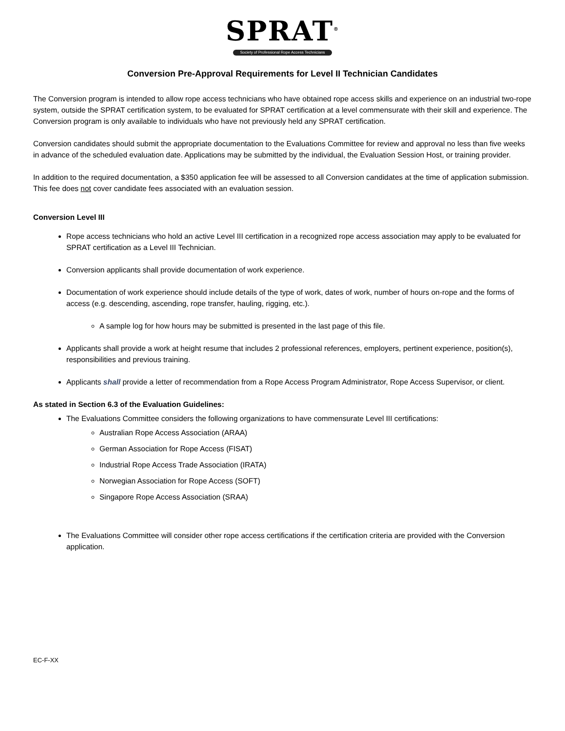SPRAT<sup>®</sup>
Society of Professional Rope Access Technicians
Conversion Pre-Approval Requirements for Level II Technician Candidates
The Conversion program is intended to allow rope access technicians who have obtained rope access skills and experience on an industrial two-rope system, outside the SPRAT certification system, to be evaluated for SPRAT certification at a level commensurate with their skill and experience. The Conversion program is only available to individuals who have not previously held any SPRAT certification.
Conversion candidates should submit the appropriate documentation to the Evaluations Committee for review and approval no less than five weeks in advance of the scheduled evaluation date. Applications may be submitted by the individual, the Evaluation Session Host, or training provider.
In addition to the required documentation, a $350 application fee will be assessed to all Conversion candidates at the time of application submission. This fee does not cover candidate fees associated with an evaluation session.
Conversion Level III
Rope access technicians who hold an active Level III certification in a recognized rope access association may apply to be evaluated for SPRAT certification as a Level III Technician.
Conversion applicants shall provide documentation of work experience.
Documentation of work experience should include details of the type of work, dates of work, number of hours on-rope and the forms of access (e.g. descending, ascending, rope transfer, hauling, rigging, etc.).
A sample log for how hours may be submitted is presented in the last page of this file.
Applicants shall provide a work at height resume that includes 2 professional references, employers, pertinent experience, position(s), responsibilities and previous training.
Applicants shall provide a letter of recommendation from a Rope Access Program Administrator, Rope Access Supervisor, or client.
As stated in Section 6.3 of the Evaluation Guidelines:
The Evaluations Committee considers the following organizations to have commensurate Level III certifications:
Australian Rope Access Association (ARAA)
German Association for Rope Access (FISAT)
Industrial Rope Access Trade Association (IRATA)
Norwegian Association for Rope Access (SOFT)
Singapore Rope Access Association (SRAA)
The Evaluations Committee will consider other rope access certifications if the certification criteria are provided with the Conversion application.
EC-F-XX